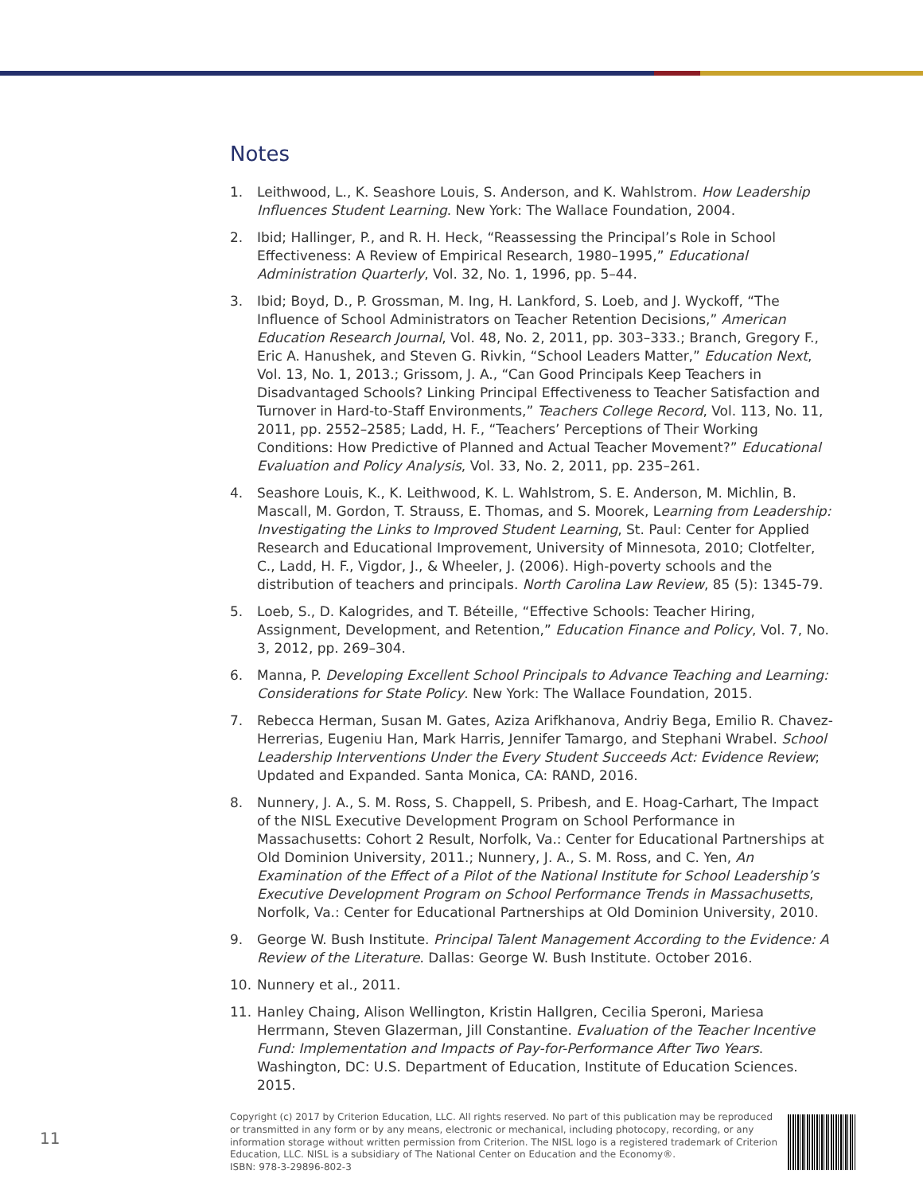Notes
1. Leithwood, L., K. Seashore Louis, S. Anderson, and K. Wahlstrom. How Leadership Influences Student Learning. New York: The Wallace Foundation, 2004.
2. Ibid; Hallinger, P., and R. H. Heck, “Reassessing the Principal’s Role in School Effectiveness: A Review of Empirical Research, 1980–1995,” Educational Administration Quarterly, Vol. 32, No. 1, 1996, pp. 5–44.
3. Ibid; Boyd, D., P. Grossman, M. Ing, H. Lankford, S. Loeb, and J. Wyckoff, “The Influence of School Administrators on Teacher Retention Decisions,” American Education Research Journal, Vol. 48, No. 2, 2011, pp. 303–333.; Branch, Gregory F., Eric A. Hanushek, and Steven G. Rivkin, “School Leaders Matter,” Education Next, Vol. 13, No. 1, 2013.; Grissom, J. A., “Can Good Principals Keep Teachers in Disadvantaged Schools? Linking Principal Effectiveness to Teacher Satisfaction and Turnover in Hard-to-Staff Environments,” Teachers College Record, Vol. 113, No. 11, 2011, pp. 2552–2585; Ladd, H. F., “Teachers’ Perceptions of Their Working Conditions: How Predictive of Planned and Actual Teacher Movement?” Educational Evaluation and Policy Analysis, Vol. 33, No. 2, 2011, pp. 235–261.
4. Seashore Louis, K., K. Leithwood, K. L. Wahlstrom, S. E. Anderson, M. Michlin, B. Mascall, M. Gordon, T. Strauss, E. Thomas, and S. Moorek, Learning from Leadership: Investigating the Links to Improved Student Learning, St. Paul: Center for Applied Research and Educational Improvement, University of Minnesota, 2010; Clotfelter, C., Ladd, H. F., Vigdor, J., & Wheeler, J. (2006). High-poverty schools and the distribution of teachers and principals. North Carolina Law Review, 85 (5): 1345-79.
5. Loeb, S., D. Kalogrides, and T. Béteille, “Effective Schools: Teacher Hiring, Assignment, Development, and Retention,” Education Finance and Policy, Vol. 7, No. 3, 2012, pp. 269–304.
6. Manna, P. Developing Excellent School Principals to Advance Teaching and Learning: Considerations for State Policy. New York: The Wallace Foundation, 2015.
7. Rebecca Herman, Susan M. Gates, Aziza Arifkhanova, Andriy Bega, Emilio R. Chavez-Herrerias, Eugeniu Han, Mark Harris, Jennifer Tamargo, and Stephani Wrabel. School Leadership Interventions Under the Every Student Succeeds Act: Evidence Review; Updated and Expanded. Santa Monica, CA: RAND, 2016.
8. Nunnery, J. A., S. M. Ross, S. Chappell, S. Pribesh, and E. Hoag-Carhart, The Impact of the NISL Executive Development Program on School Performance in Massachusetts: Cohort 2 Result, Norfolk, Va.: Center for Educational Partnerships at Old Dominion University, 2011.; Nunnery, J. A., S. M. Ross, and C. Yen, An Examination of the Effect of a Pilot of the National Institute for School Leadership’s Executive Development Program on School Performance Trends in Massachusetts, Norfolk, Va.: Center for Educational Partnerships at Old Dominion University, 2010.
9. George W. Bush Institute. Principal Talent Management According to the Evidence: A Review of the Literature. Dallas: George W. Bush Institute. October 2016.
10. Nunnery et al., 2011.
11. Hanley Chaing, Alison Wellington, Kristin Hallgren, Cecilia Speroni, Mariesa Herrmann, Steven Glazerman, Jill Constantine. Evaluation of the Teacher Incentive Fund: Implementation and Impacts of Pay-for-Performance After Two Years. Washington, DC: U.S. Department of Education, Institute of Education Sciences. 2015.
11
Copyright (c) 2017 by Criterion Education, LLC. All rights reserved. No part of this publication may be reproduced or transmitted in any form or by any means, electronic or mechanical, including photocopy, recording, or any information storage without written permission from Criterion. The NISL logo is a registered trademark of Criterion Education, LLC. NISL is a subsidiary of The National Center on Education and the Economy®.
ISBN: 978-3-29896-802-3